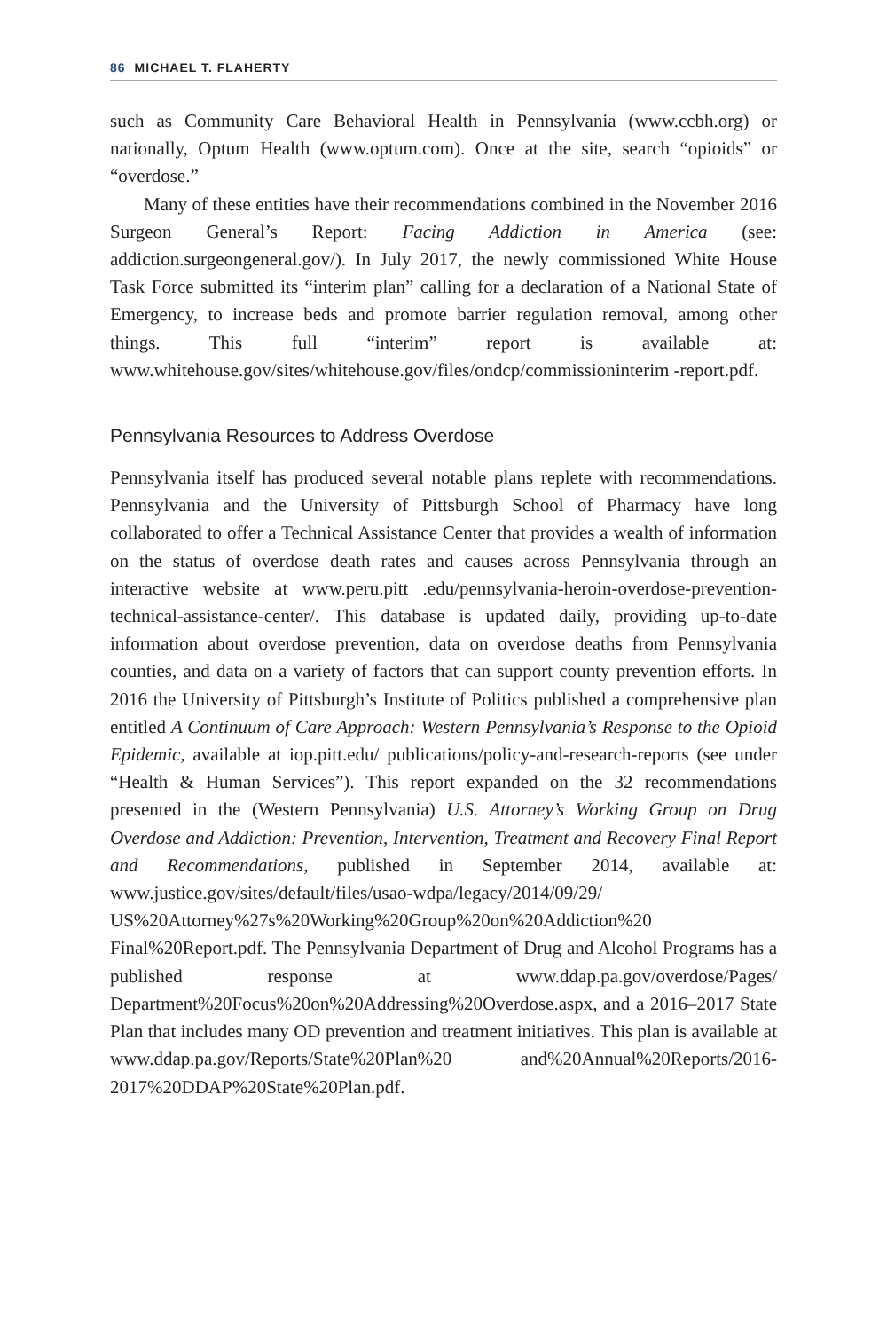86 MICHAEL T. FLAHERTY
such as Community Care Behavioral Health in Pennsylvania (www.ccbh.org) or nationally, Optum Health (www.optum.com). Once at the site, search “opioids” or “overdose.”
Many of these entities have their recommendations combined in the November 2016 Surgeon General’s Report: Facing Addiction in America (see: addiction.surgeongeneral.gov/). In July 2017, the newly commissioned White House Task Force submitted its “interim plan” calling for a declaration of a National State of Emergency, to increase beds and promote barrier regulation removal, among other things. This full “interim” report is available at: www.whitehouse.gov/sites/whitehouse.gov/files/ondcp/commissioninterim -report.pdf.
Pennsylvania Resources to Address Overdose
Pennsylvania itself has produced several notable plans replete with recommendations. Pennsylvania and the University of Pittsburgh School of Pharmacy have long collaborated to offer a Technical Assistance Center that provides a wealth of information on the status of overdose death rates and causes across Pennsylvania through an interactive website at www.peru.pitt .edu/pennsylvania-heroin-overdose-prevention-technical-assistance-center/. This database is updated daily, providing up-to-date information about overdose prevention, data on overdose deaths from Pennsylvania counties, and data on a variety of factors that can support county prevention efforts. In 2016 the University of Pittsburgh’s Institute of Politics published a comprehensive plan entitled A Continuum of Care Approach: Western Pennsylvania’s Response to the Opioid Epidemic, available at iop.pitt.edu/ publications/policy-and-research-reports (see under “Health & Human Services”). This report expanded on the 32 recommendations presented in the (Western Pennsylvania) U.S. Attorney’s Working Group on Drug Overdose and Addiction: Prevention, Intervention, Treatment and Recovery Final Report and Recommendations, published in September 2014, available at: www.justice.gov/sites/default/files/usao-wdpa/legacy/2014/09/29/ US%20Attorney%27s%20Working%20Group%20on%20Addiction%20 Final%20Report.pdf. The Pennsylvania Department of Drug and Alcohol Programs has a published response at www.ddap.pa.gov/overdose/Pages/ Department%20Focus%20on%20Addressing%20Overdose.aspx, and a 2016–2017 State Plan that includes many OD prevention and treatment initiatives. This plan is available at www.ddap.pa.gov/Reports/State%20Plan%20 and%20Annual%20Reports/2016-2017%20DDAP%20State%20Plan.pdf.